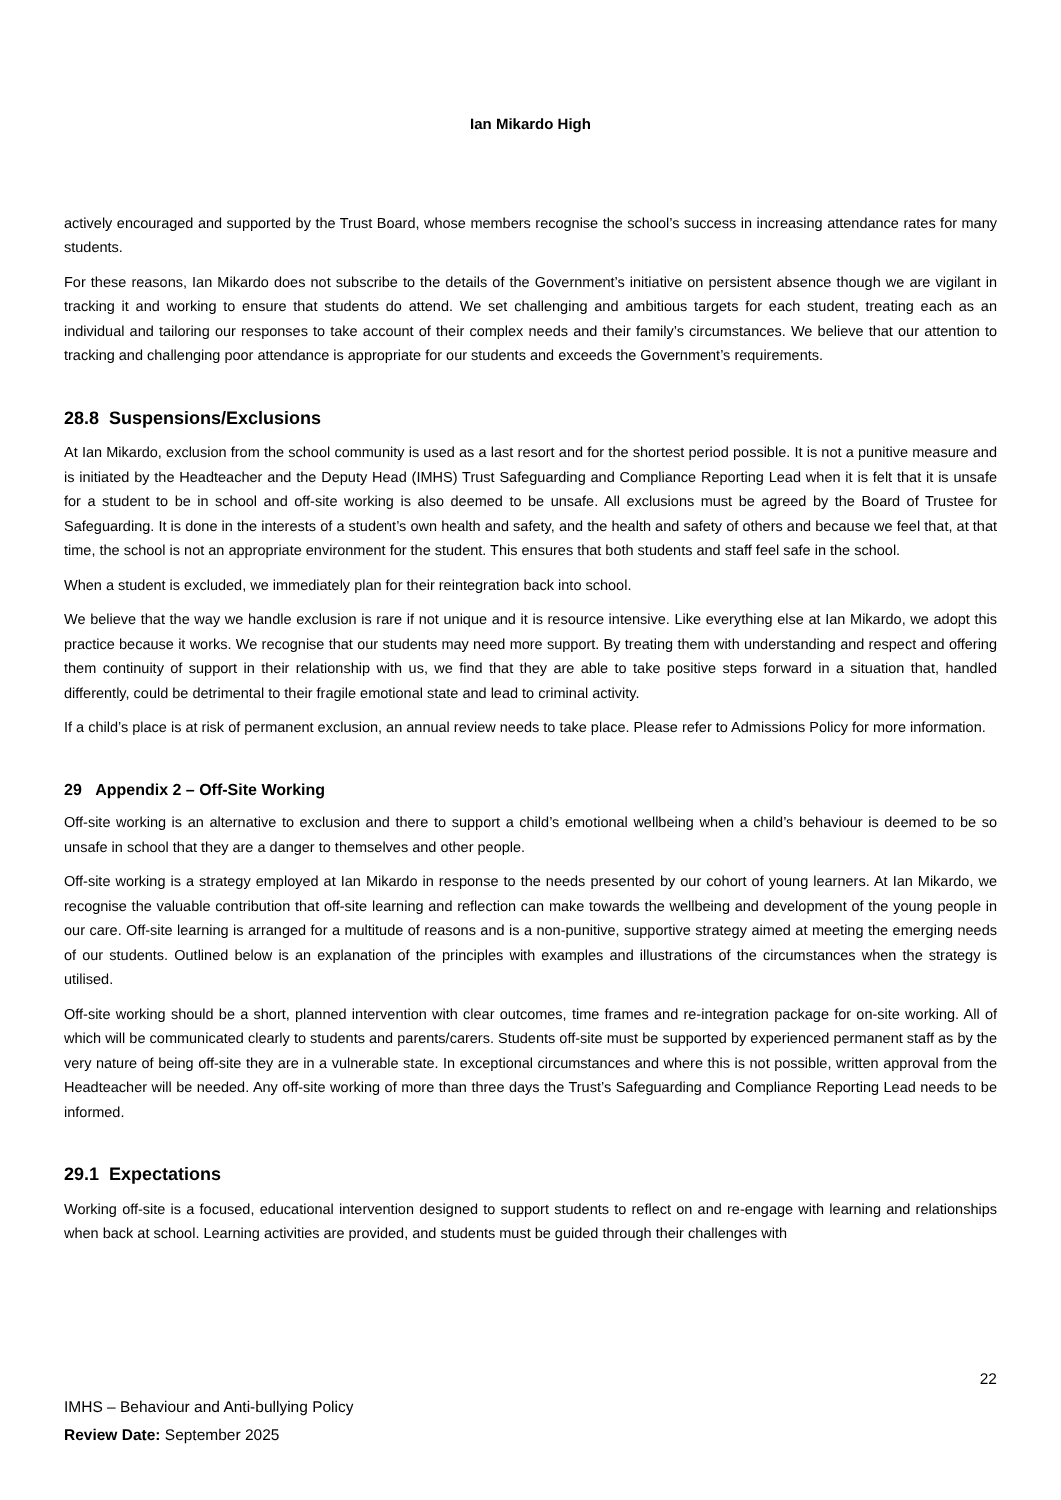Ian Mikardo High
actively encouraged and supported by the Trust Board, whose members recognise the school’s success in increasing attendance rates for many students.
For these reasons, Ian Mikardo does not subscribe to the details of the Government’s initiative on persistent absence though we are vigilant in tracking it and working to ensure that students do attend. We set challenging and ambitious targets for each student, treating each as an individual and tailoring our responses to take account of their complex needs and their family’s circumstances. We believe that our attention to tracking and challenging poor attendance is appropriate for our students and exceeds the Government’s requirements.
28.8 Suspensions/Exclusions
At Ian Mikardo, exclusion from the school community is used as a last resort and for the shortest period possible. It is not a punitive measure and is initiated by the Headteacher and the Deputy Head (IMHS) Trust Safeguarding and Compliance Reporting Lead when it is felt that it is unsafe for a student to be in school and off-site working is also deemed to be unsafe. All exclusions must be agreed by the Board of Trustee for Safeguarding. It is done in the interests of a student’s own health and safety, and the health and safety of others and because we feel that, at that time, the school is not an appropriate environment for the student. This ensures that both students and staff feel safe in the school.
When a student is excluded, we immediately plan for their reintegration back into school.
We believe that the way we handle exclusion is rare if not unique and it is resource intensive. Like everything else at Ian Mikardo, we adopt this practice because it works. We recognise that our students may need more support. By treating them with understanding and respect and offering them continuity of support in their relationship with us, we find that they are able to take positive steps forward in a situation that, handled differently, could be detrimental to their fragile emotional state and lead to criminal activity.
If a child’s place is at risk of permanent exclusion, an annual review needs to take place. Please refer to Admissions Policy for more information.
29 Appendix 2 – Off-Site Working
Off-site working is an alternative to exclusion and there to support a child’s emotional wellbeing when a child’s behaviour is deemed to be so unsafe in school that they are a danger to themselves and other people.
Off-site working is a strategy employed at Ian Mikardo in response to the needs presented by our cohort of young learners. At Ian Mikardo, we recognise the valuable contribution that off-site learning and reflection can make towards the wellbeing and development of the young people in our care. Off-site learning is arranged for a multitude of reasons and is a non-punitive, supportive strategy aimed at meeting the emerging needs of our students. Outlined below is an explanation of the principles with examples and illustrations of the circumstances when the strategy is utilised.
Off-site working should be a short, planned intervention with clear outcomes, time frames and re-integration package for on-site working. All of which will be communicated clearly to students and parents/carers. Students off-site must be supported by experienced permanent staff as by the very nature of being off-site they are in a vulnerable state. In exceptional circumstances and where this is not possible, written approval from the Headteacher will be needed. Any off-site working of more than three days the Trust’s Safeguarding and Compliance Reporting Lead needs to be informed.
29.1 Expectations
Working off-site is a focused, educational intervention designed to support students to reflect on and re-engage with learning and relationships when back at school. Learning activities are provided, and students must be guided through their challenges with
22
IMHS – Behaviour and Anti-bullying Policy
Review Date: September 2025